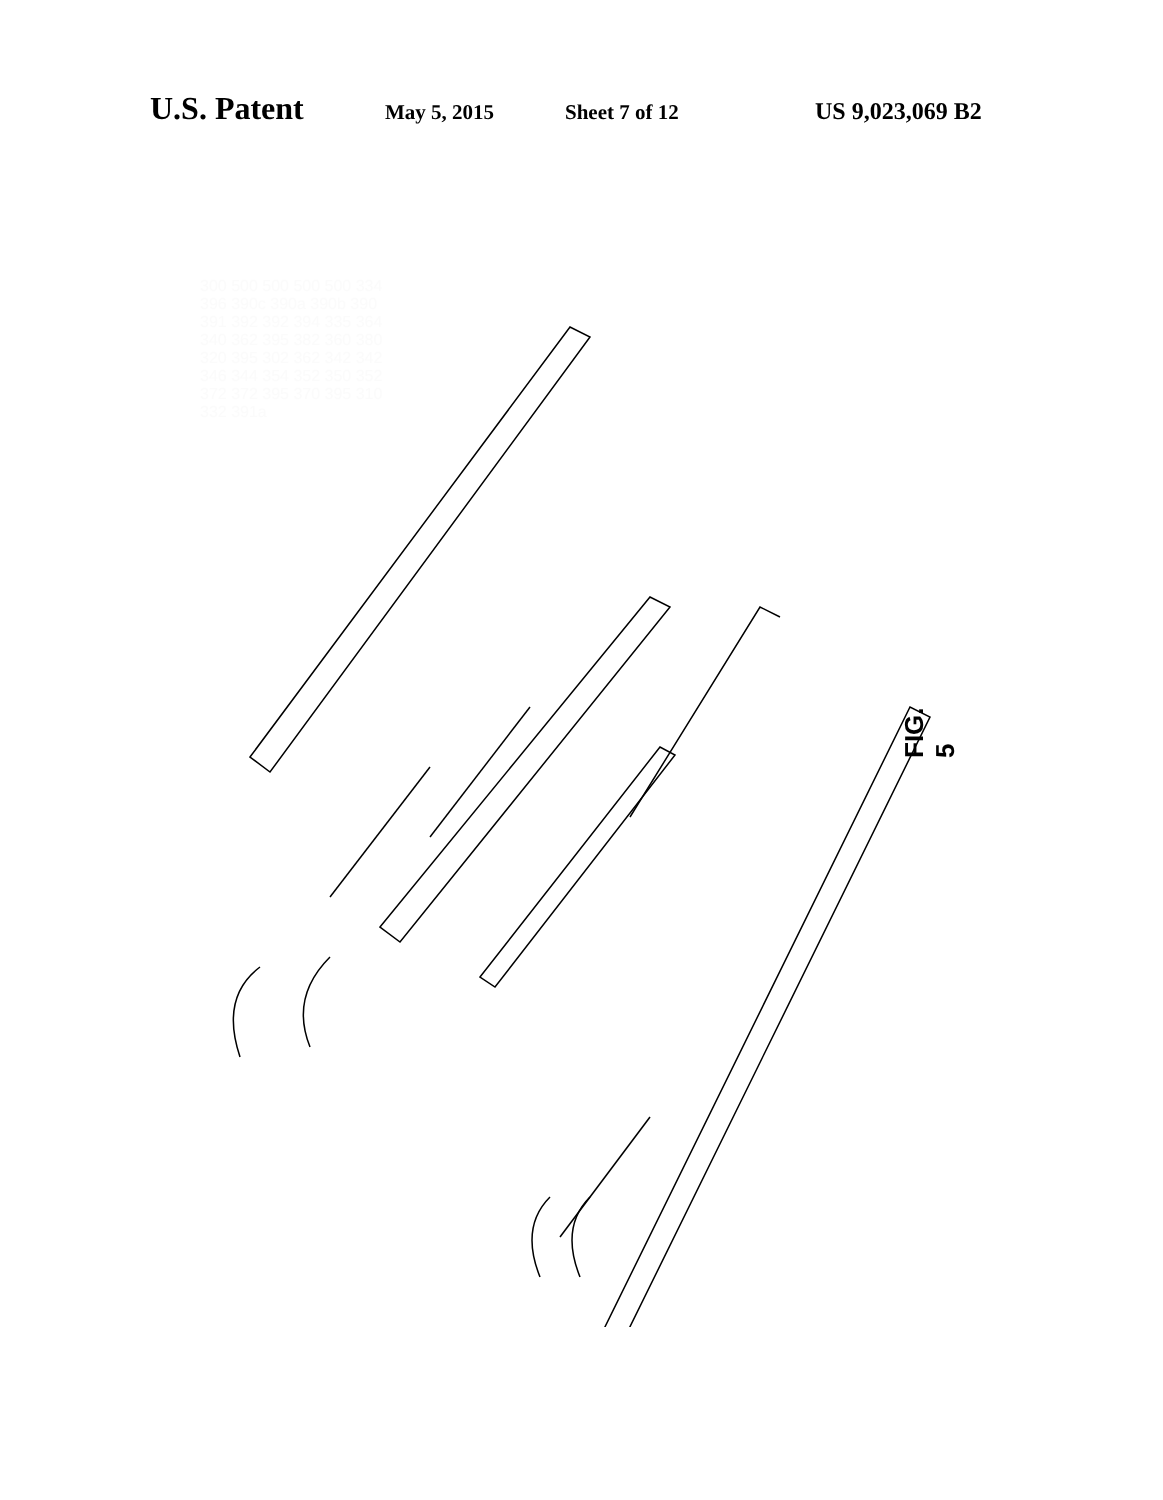U.S. Patent May 5, 2015 Sheet 7 of 12 US 9,023,069 B2
300 500 500 500 500 334 396 390c 390a 390b 390 391 392 392 394 335 364 340 362 395 382 360 380 320 395 302 362 342 342 346 344 354 352 350 352 372 372 395 370 395 310 332 391a
FIG. 5